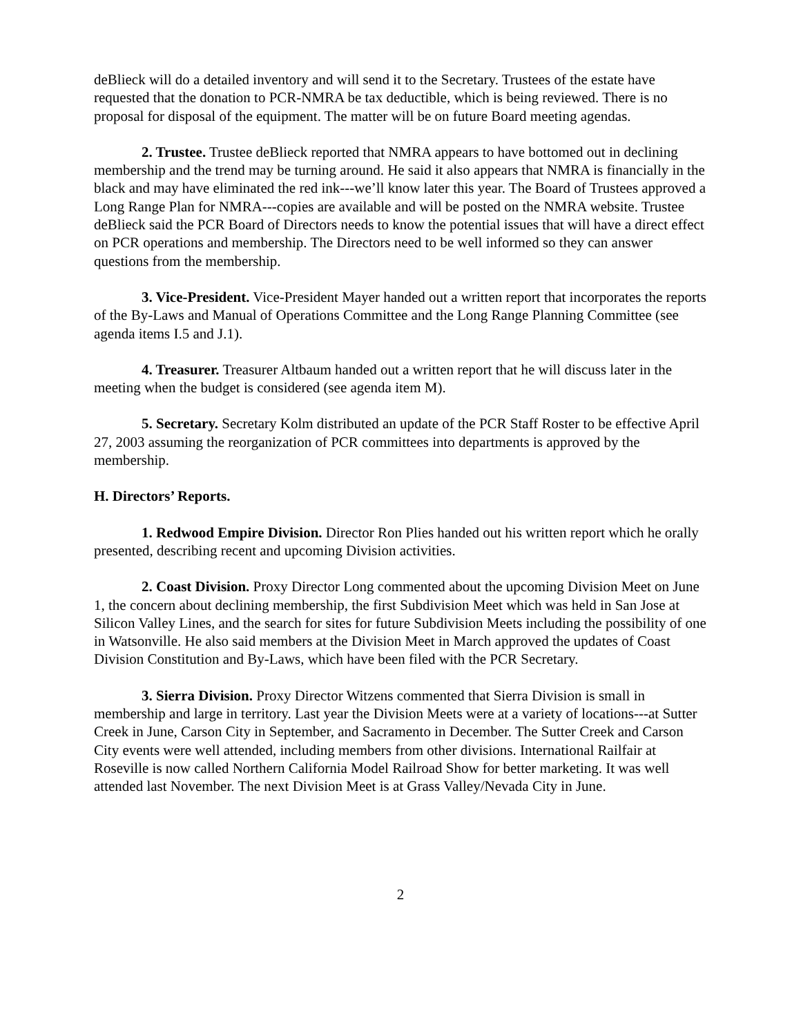deBlieck will do a detailed inventory and will send it to the Secretary. Trustees of the estate have requested that the donation to PCR-NMRA be tax deductible, which is being reviewed. There is no proposal for disposal of the equipment. The matter will be on future Board meeting agendas.
2. Trustee. Trustee deBlieck reported that NMRA appears to have bottomed out in declining membership and the trend may be turning around. He said it also appears that NMRA is financially in the black and may have eliminated the red ink---we’ll know later this year. The Board of Trustees approved a Long Range Plan for NMRA---copies are available and will be posted on the NMRA website. Trustee deBlieck said the PCR Board of Directors needs to know the potential issues that will have a direct effect on PCR operations and membership. The Directors need to be well informed so they can answer questions from the membership.
3. Vice-President. Vice-President Mayer handed out a written report that incorporates the reports of the By-Laws and Manual of Operations Committee and the Long Range Planning Committee (see agenda items I.5 and J.1).
4. Treasurer. Treasurer Altbaum handed out a written report that he will discuss later in the meeting when the budget is considered (see agenda item M).
5. Secretary. Secretary Kolm distributed an update of the PCR Staff Roster to be effective April 27, 2003 assuming the reorganization of PCR committees into departments is approved by the membership.
H. Directors’ Reports.
1. Redwood Empire Division. Director Ron Plies handed out his written report which he orally presented, describing recent and upcoming Division activities.
2. Coast Division. Proxy Director Long commented about the upcoming Division Meet on June 1, the concern about declining membership, the first Subdivision Meet which was held in San Jose at Silicon Valley Lines, and the search for sites for future Subdivision Meets including the possibility of one in Watsonville. He also said members at the Division Meet in March approved the updates of Coast Division Constitution and By-Laws, which have been filed with the PCR Secretary.
3. Sierra Division. Proxy Director Witzens commented that Sierra Division is small in membership and large in territory. Last year the Division Meets were at a variety of locations---at Sutter Creek in June, Carson City in September, and Sacramento in December. The Sutter Creek and Carson City events were well attended, including members from other divisions. International Railfair at Roseville is now called Northern California Model Railroad Show for better marketing. It was well attended last November. The next Division Meet is at Grass Valley/Nevada City in June.
2